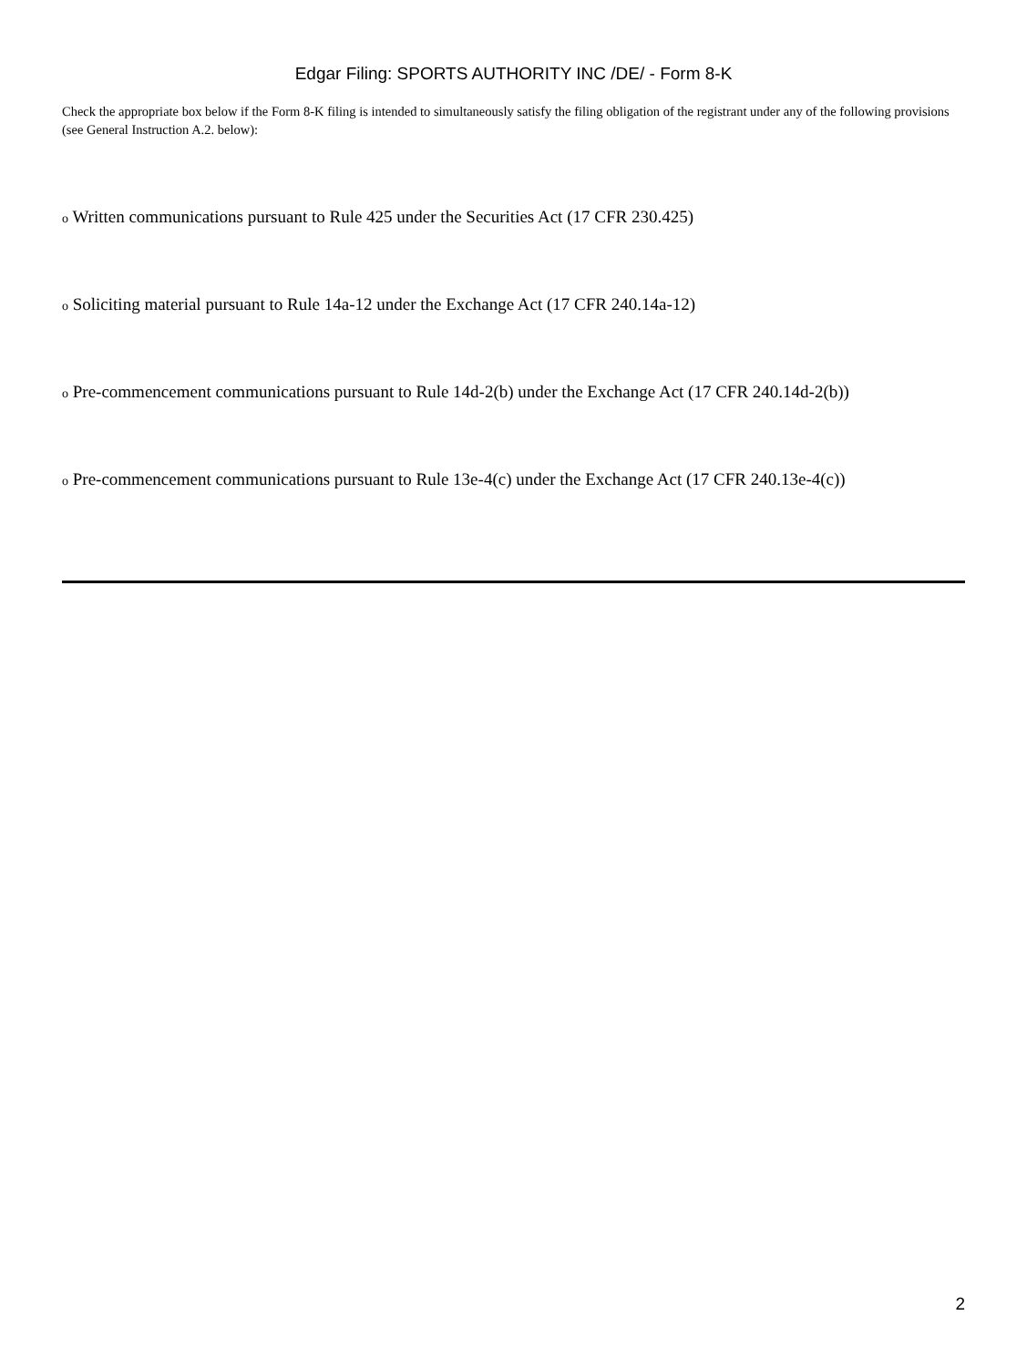Edgar Filing: SPORTS AUTHORITY INC /DE/ - Form 8-K
Check the appropriate box below if the Form 8-K filing is intended to simultaneously satisfy the filing obligation of the registrant under any of the following provisions (see General Instruction A.2. below):
o Written communications pursuant to Rule 425 under the Securities Act (17 CFR 230.425)
o Soliciting material pursuant to Rule 14a-12 under the Exchange Act (17 CFR 240.14a-12)
o Pre-commencement communications pursuant to Rule 14d-2(b) under the Exchange Act (17 CFR 240.14d-2(b))
o Pre-commencement communications pursuant to Rule 13e-4(c) under the Exchange Act (17 CFR 240.13e-4(c))
2